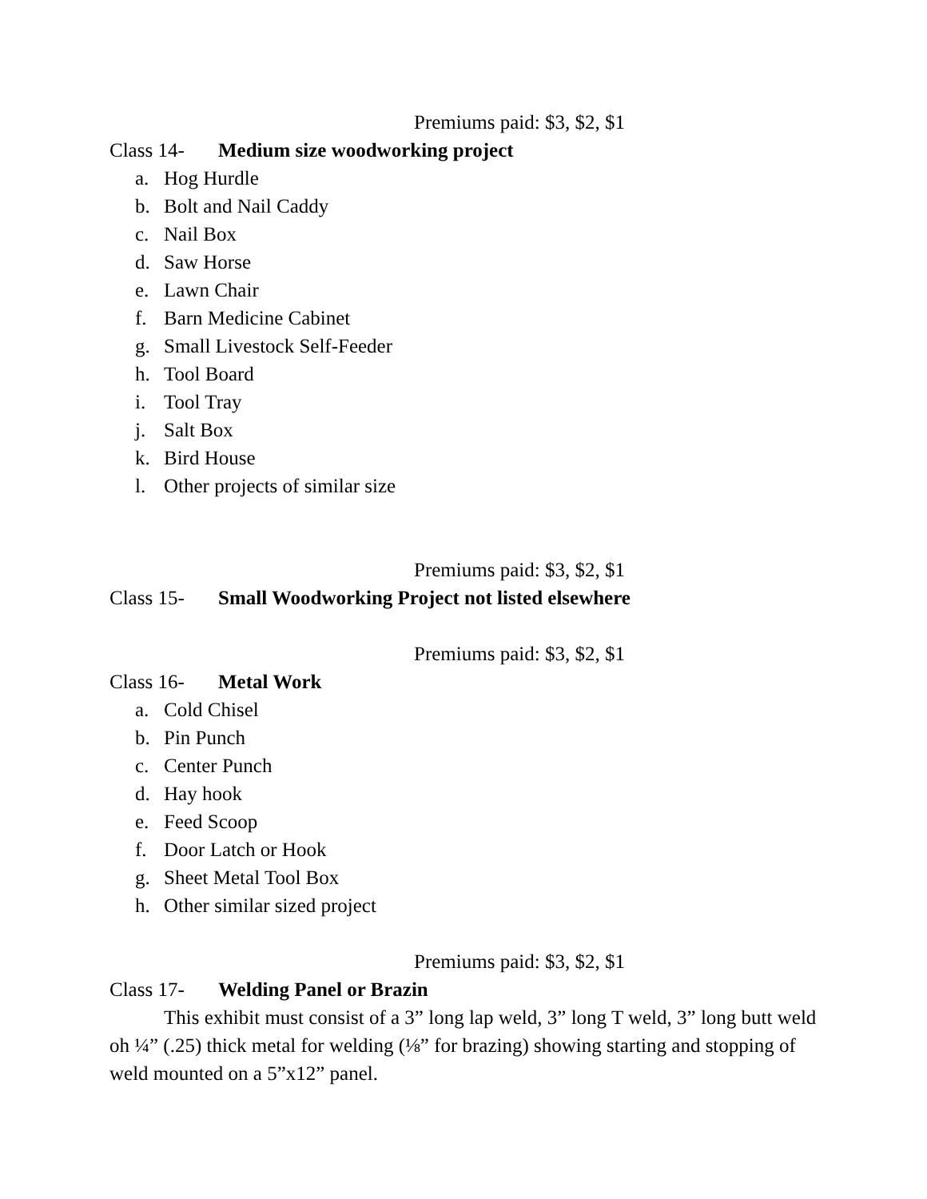Premiums paid: $3, $2, $1
Class 14- Medium size woodworking project
a. Hog Hurdle
b. Bolt and Nail Caddy
c. Nail Box
d. Saw Horse
e. Lawn Chair
f. Barn Medicine Cabinet
g. Small Livestock Self-Feeder
h. Tool Board
i. Tool Tray
j. Salt Box
k. Bird House
l. Other projects of similar size
Premiums paid: $3, $2, $1
Class 15- Small Woodworking Project not listed elsewhere
Premiums paid: $3, $2, $1
Class 16- Metal Work
a. Cold Chisel
b. Pin Punch
c. Center Punch
d. Hay hook
e. Feed Scoop
f. Door Latch or Hook
g. Sheet Metal Tool Box
h. Other similar sized project
Premiums paid: $3, $2, $1
Class 17- Welding Panel or Brazin
This exhibit must consist of a 3” long lap weld, 3” long T weld, 3” long butt weld oh ¼” (.25) thick metal for welding (⅛” for brazing) showing starting and stopping of weld mounted on a 5”x12” panel.